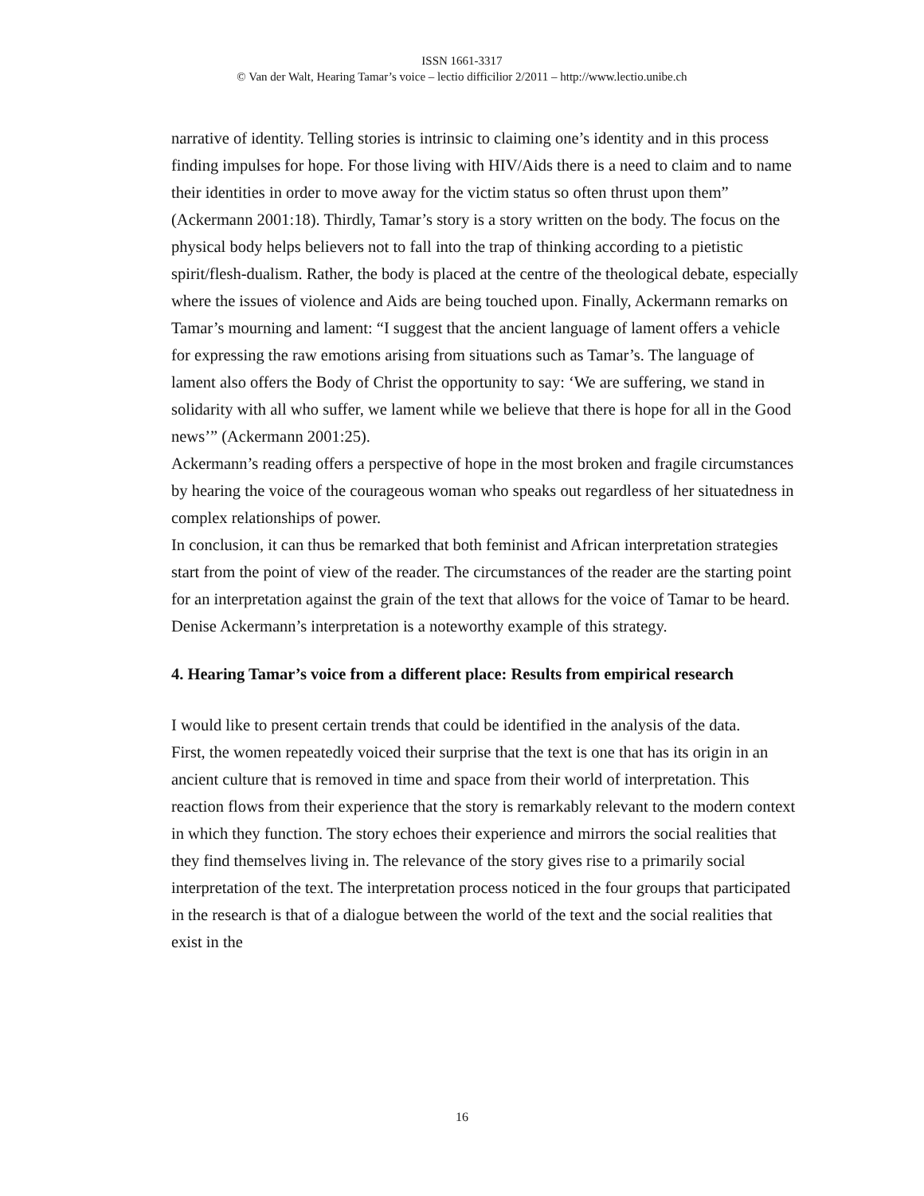ISSN 1661-3317
© Van der Walt, Hearing Tamar’s voice – lectio difficilior 2/2011 – http://www.lectio.unibe.ch
narrative of identity. Telling stories is intrinsic to claiming one’s identity and in this process finding impulses for hope. For those living with HIV/Aids there is a need to claim and to name their identities in order to move away for the victim status so often thrust upon them” (Ackermann 2001:18). Thirdly, Tamar’s story is a story written on the body. The focus on the physical body helps believers not to fall into the trap of thinking according to a pietistic spirit/flesh-dualism. Rather, the body is placed at the centre of the theological debate, especially where the issues of violence and Aids are being touched upon. Finally, Ackermann remarks on Tamar’s mourning and lament: “I suggest that the ancient language of lament offers a vehicle for expressing the raw emotions arising from situations such as Tamar’s. The language of lament also offers the Body of Christ the opportunity to say: ‘We are suffering, we stand in solidarity with all who suffer, we lament while we believe that there is hope for all in the Good news’” (Ackermann 2001:25).
Ackermann’s reading offers a perspective of hope in the most broken and fragile circumstances by hearing the voice of the courageous woman who speaks out regardless of her situatedness in complex relationships of power.
In conclusion, it can thus be remarked that both feminist and African interpretation strategies start from the point of view of the reader. The circumstances of the reader are the starting point for an interpretation against the grain of the text that allows for the voice of Tamar to be heard. Denise Ackermann’s interpretation is a noteworthy example of this strategy.
4. Hearing Tamar’s voice from a different place: Results from empirical research
I would like to present certain trends that could be identified in the analysis of the data.
First, the women repeatedly voiced their surprise that the text is one that has its origin in an ancient culture that is removed in time and space from their world of interpretation. This reaction flows from their experience that the story is remarkably relevant to the modern context in which they function. The story echoes their experience and mirrors the social realities that they find themselves living in. The relevance of the story gives rise to a primarily social interpretation of the text. The interpretation process noticed in the four groups that participated in the research is that of a dialogue between the world of the text and the social realities that exist in the
16